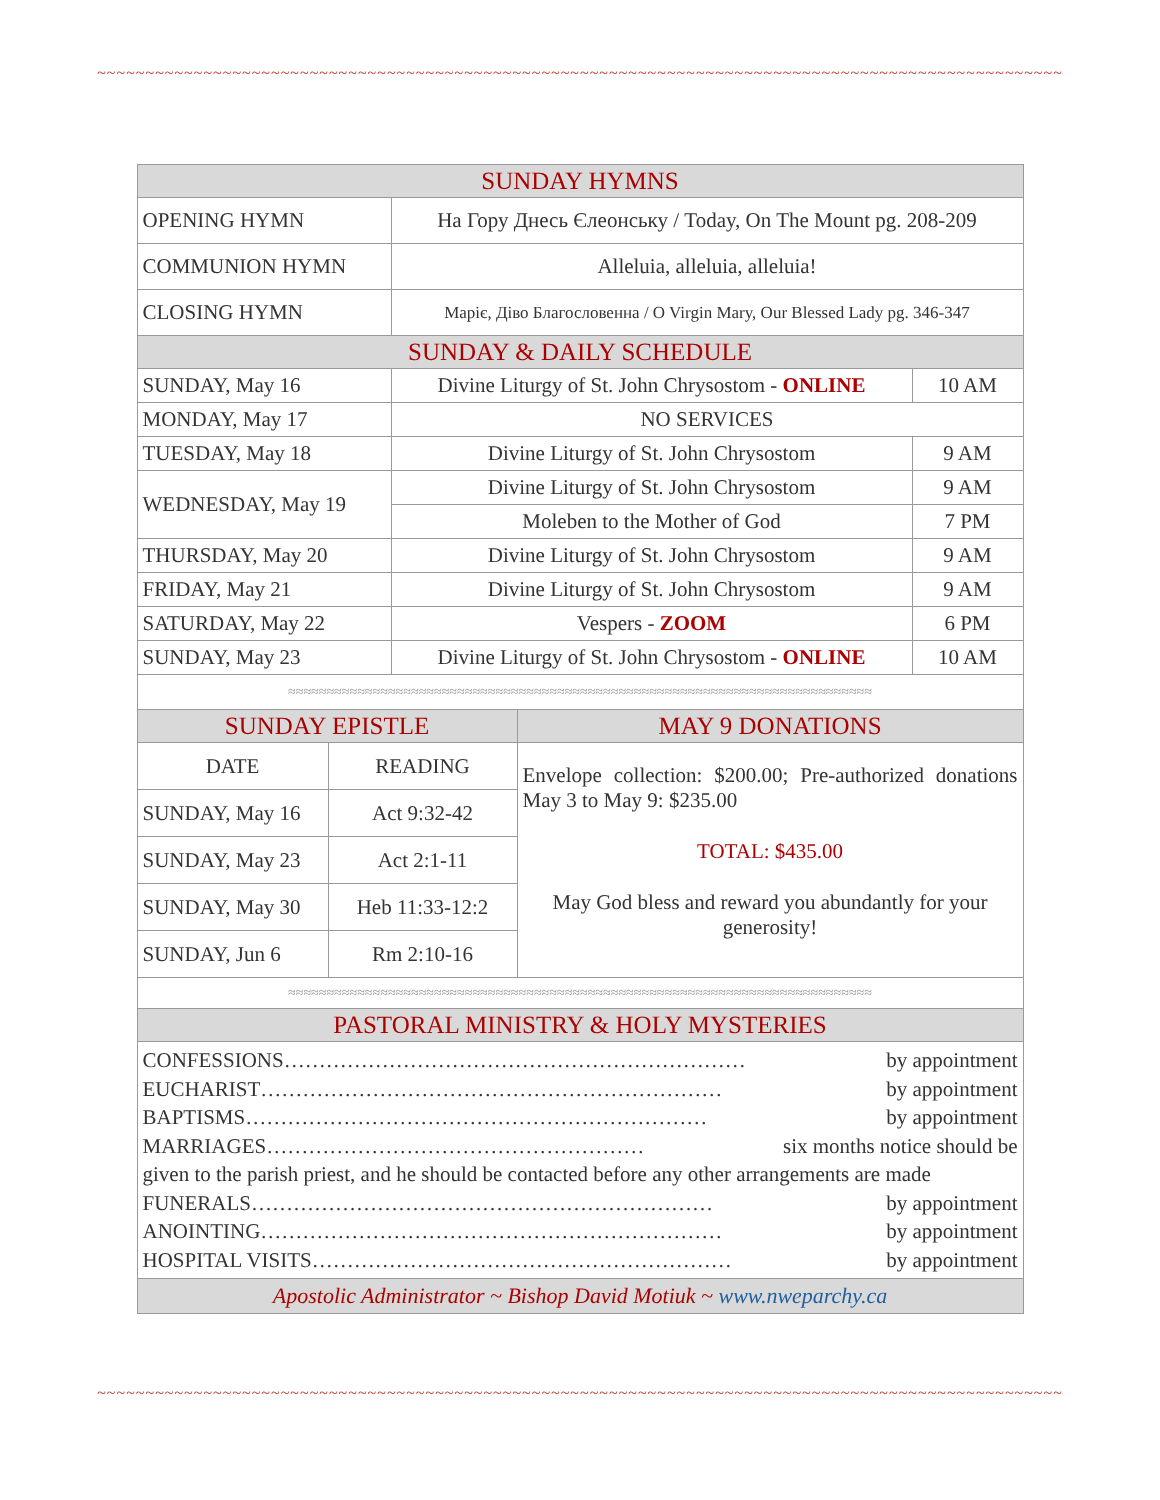~~~~~~~~~~~~~~~~~~~~~~~~~~~~~~~~~~~~~~~~~~~~~~~~~~~~~~~~~~~~~~~~~~~~~~~~~~~~~~~~~~~~~~~~~~~~~~~~~~~~
| SUNDAY HYMNS | | |
| --- | --- | --- |
| OPENING HYMN | На Гору Днесь Єлеонську / Today, On The Mount pg. 208-209 | |
| COMMUNION HYMN | Alleluia, alleluia, alleluia! | |
| CLOSING HYMN | Маріє, Діво Благословенна / O Virgin Mary, Our Blessed Lady pg. 346-347 | |
| SUNDAY & DAILY SCHEDULE | | |
| SUNDAY, May 16 | Divine Liturgy of St. John Chrysostom - ONLINE | 10 AM |
| MONDAY, May 17 | NO SERVICES | |
| TUESDAY, May 18 | Divine Liturgy of St. John Chrysostom | 9 AM |
| WEDNESDAY, May 19 | Divine Liturgy of St. John Chrysostom | 9 AM |
| | Moleben to the Mother of God | 7 PM |
| THURSDAY, May 20 | Divine Liturgy of St. John Chrysostom | 9 AM |
| FRIDAY, May 21 | Divine Liturgy of St. John Chrysostom | 9 AM |
| SATURDAY, May 22 | Vespers - ZOOM | 6 PM |
| SUNDAY, May 23 | Divine Liturgy of St. John Chrysostom - ONLINE | 10 AM |
≈≈≈≈≈≈≈≈≈≈≈≈≈≈≈≈≈≈≈≈≈≈≈≈≈≈≈≈≈≈≈≈≈≈≈≈≈≈≈≈≈≈≈≈≈≈≈≈≈≈≈≈≈≈≈≈≈≈≈≈≈≈≈≈≈≈≈≈≈≈≈≈≈≈≈≈
| SUNDAY EPISTLE | | MAY 9 DONATIONS |
| --- | --- | --- |
| DATE | READING | Envelope collection: $200.00; Pre-authorized donations May 3 to May 9: $235.00 TOTAL: $435.00 May God bless and reward you abundantly for your generosity! |
| SUNDAY, May 16 | Act 9:32-42 | |
| SUNDAY, May 23 | Act 2:1-11 | |
| SUNDAY, May 30 | Heb 11:33-12:2 | |
| SUNDAY, Jun 6 | Rm 2:10-16 | |
≈≈≈≈≈≈≈≈≈≈≈≈≈≈≈≈≈≈≈≈≈≈≈≈≈≈≈≈≈≈≈≈≈≈≈≈≈≈≈≈≈≈≈≈≈≈≈≈≈≈≈≈≈≈≈≈≈≈≈≈≈≈≈≈≈≈≈≈≈≈≈≈≈≈≈≈
| PASTORAL MINISTRY & HOLY MYSTERIES |
| --- |
| CONFESSIONS………………………………………………………… by appointment EUCHARIST………………………………………………………… by appointment BAPTISMS………………………………………………………… by appointment MARRIAGES……………………………………………… six months notice should be given to the parish priest, and he should be contacted before any other arrangements are made FUNERALS………………………………………………………… by appointment ANOINTING………………………………………………………… by appointment HOSPITAL VISITS…………………………………………………… by appointment |
| Apostolic Administrator ~ Bishop David Motiuk ~ www.nweparchy.ca |
~~~~~~~~~~~~~~~~~~~~~~~~~~~~~~~~~~~~~~~~~~~~~~~~~~~~~~~~~~~~~~~~~~~~~~~~~~~~~~~~~~~~~~~~~~~~~~~~~~~~